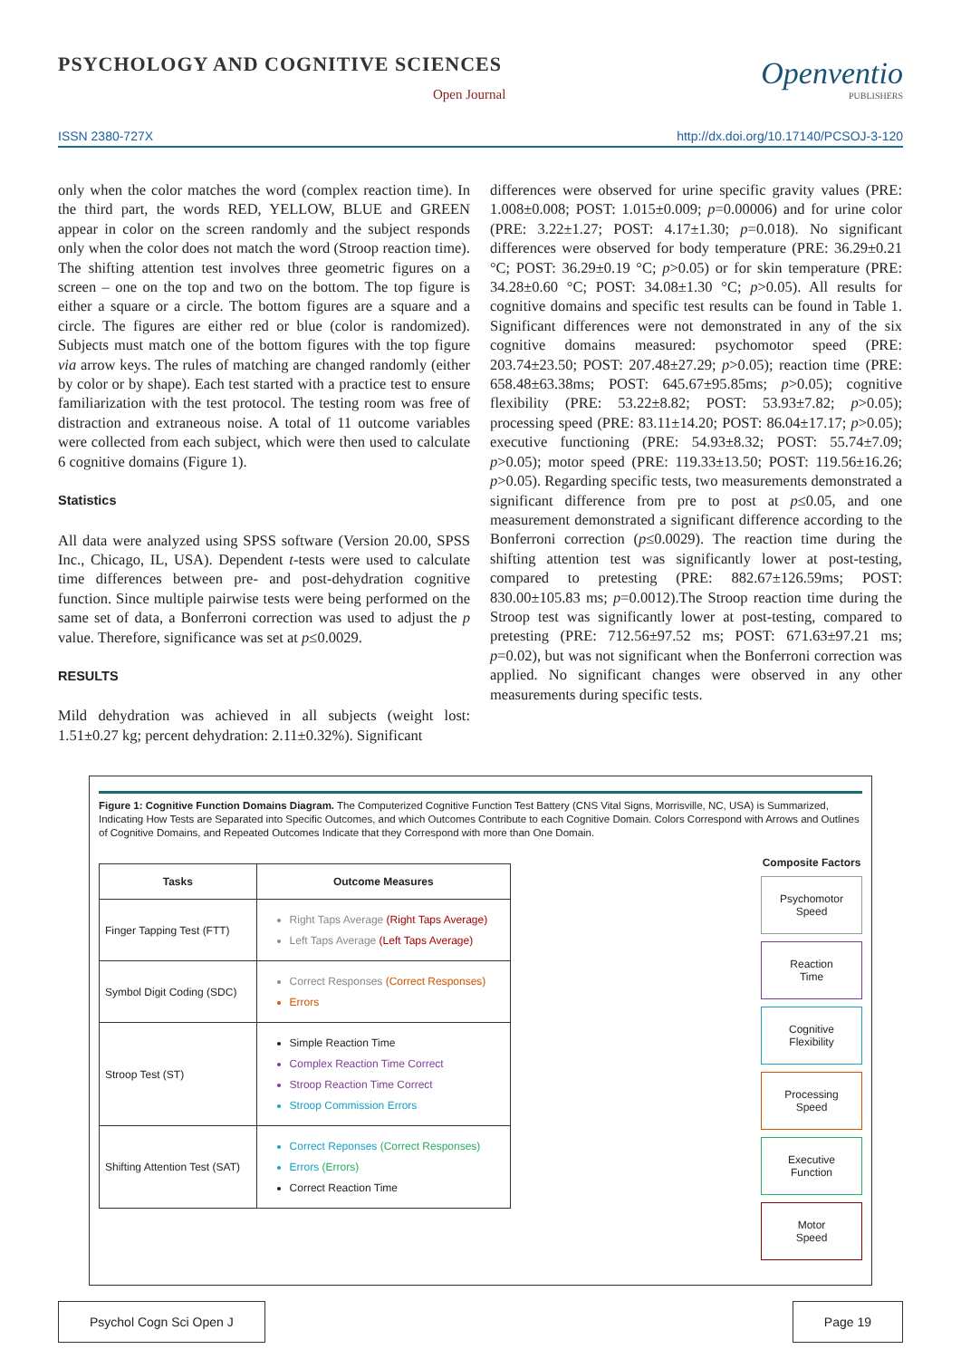PSYCHOLOGY AND COGNITIVE SCIENCES
Open Journal
Openventio
PUBLISHERS
ISSN 2380-727X http://dx.doi.org/10.17140/PCSOJ-3-120
only when the color matches the word (complex reaction time). In the third part, the words RED, YELLOW, BLUE and GREEN appear in color on the screen randomly and the subject responds only when the color does not match the word (Stroop reaction time). The shifting attention test involves three geometric figures on a screen – one on the top and two on the bottom. The top figure is either a square or a circle. The bottom figures are a square and a circle. The figures are either red or blue (color is randomized). Subjects must match one of the bottom figures with the top figure via arrow keys. The rules of matching are changed randomly (either by color or by shape). Each test started with a practice test to ensure familiarization with the test protocol. The testing room was free of distraction and extraneous noise. A total of 11 outcome variables were collected from each subject, which were then used to calculate 6 cognitive domains (Figure 1).
Statistics
All data were analyzed using SPSS software (Version 20.00, SPSS Inc., Chicago, IL, USA). Dependent t-tests were used to calculate time differences between pre- and post-dehydration cognitive function. Since multiple pairwise tests were being performed on the same set of data, a Bonferroni correction was used to adjust the p value. Therefore, significance was set at p≤0.0029.
RESULTS
Mild dehydration was achieved in all subjects (weight lost: 1.51±0.27 kg; percent dehydration: 2.11±0.32%). Significant
differences were observed for urine specific gravity values (PRE: 1.008±0.008; POST: 1.015±0.009; p=0.00006) and for urine color (PRE: 3.22±1.27; POST: 4.17±1.30; p=0.018). No significant differences were observed for body temperature (PRE: 36.29±0.21 °C; POST: 36.29±0.19 °C; p>0.05) or for skin temperature (PRE: 34.28±0.60 °C; POST: 34.08±1.30 °C; p>0.05). All results for cognitive domains and specific test results can be found in Table 1. Significant differences were not demonstrated in any of the six cognitive domains measured: psychomotor speed (PRE: 203.74±23.50; POST: 207.48±27.29; p>0.05); reaction time (PRE: 658.48±63.38ms; POST: 645.67±95.85ms; p>0.05); cognitive flexibility (PRE: 53.22±8.82; POST: 53.93±7.82; p>0.05); processing speed (PRE: 83.11±14.20; POST: 86.04±17.17; p>0.05); executive functioning (PRE: 54.93±8.32; POST: 55.74±7.09; p>0.05); motor speed (PRE: 119.33±13.50; POST: 119.56±16.26; p>0.05). Regarding specific tests, two measurements demonstrated a significant difference from pre to post at p≤0.05, and one measurement demonstrated a significant difference according to the Bonferroni correction (p≤0.0029). The reaction time during the shifting attention test was significantly lower at post-testing, compared to pretesting (PRE: 882.67±126.59ms; POST: 830.00±105.83 ms; p=0.0012).The Stroop reaction time during the Stroop test was significantly lower at post-testing, compared to pretesting (PRE: 712.56±97.52 ms; POST: 671.63±97.21 ms; p=0.02), but was not significant when the Bonferroni correction was applied. No significant changes were observed in any other measurements during specific tests.
Figure 1: Cognitive Function Domains Diagram. The Computerized Cognitive Function Test Battery (CNS Vital Signs, Morrisville, NC, USA) is Summarized, Indicating How Tests are Separated into Specific Outcomes, and which Outcomes Contribute to each Cognitive Domain. Colors Correspond with Arrows and Outlines of Cognitive Domains, and Repeated Outcomes Indicate that they Correspond with more than One Domain.
| Tasks | Outcome Measures |
| --- | --- |
| Finger Tapping Test (FTT) | Right Taps Average (Right Taps Average) Left Taps Average (Left Taps Average) |
| Symbol Digit Coding (SDC) | Correct Responses (Correct Responses) Errors |
| Stroop Test (ST) | Simple Reaction Time Complex Reaction Time Correct Stroop Reaction Time Correct Stroop Commission Errors |
| Shifting Attention Test (SAT) | Correct Reponses (Correct Responses) Errors (Errors) Correct Reaction Time |
Composite Factors
Psychomotor
Speed
Reaction
Time
Cognitive
Flexibility
Processing
Speed
Executive
Function
Motor
Speed
Psychol Cogn Sci Open J Page 19